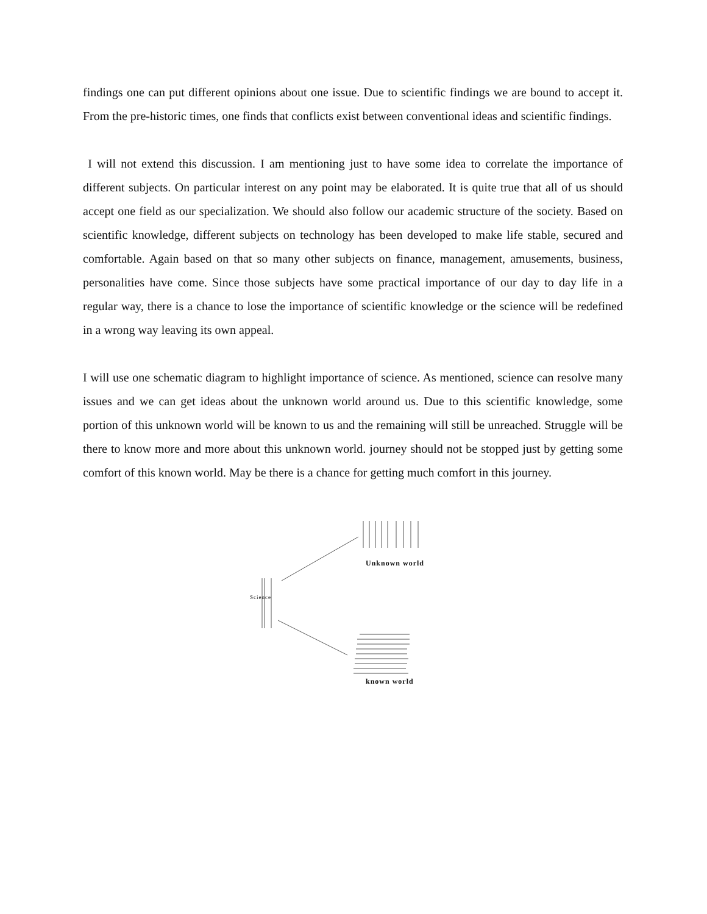findings one can put different opinions about one issue. Due to scientific findings we are bound to accept it. From the pre-historic times, one finds that conflicts exist between conventional ideas and scientific findings.
I will not extend this discussion. I am mentioning just to have some idea to correlate the importance of different subjects. On particular interest on any point may be elaborated. It is quite true that all of us should accept one field as our specialization. We should also follow our academic structure of the society. Based on scientific knowledge, different subjects on technology has been developed to make life stable, secured and comfortable. Again based on that so many other subjects on finance, management, amusements, business, personalities have come. Since those subjects have some practical importance of our day to day life in a regular way, there is a chance to lose the importance of scientific knowledge or the science will be redefined in a wrong way leaving its own appeal.
I will use one schematic diagram to highlight importance of science. As mentioned, science can resolve many issues and we can get ideas about the unknown world around us. Due to this scientific knowledge, some portion of this unknown world will be known to us and the remaining will still be unreached. Struggle will be there to know more and more about this unknown world. journey should not be stopped just by getting some comfort of this known world. May be there is a chance for getting much comfort in this journey.
Unknown world
Science
known world